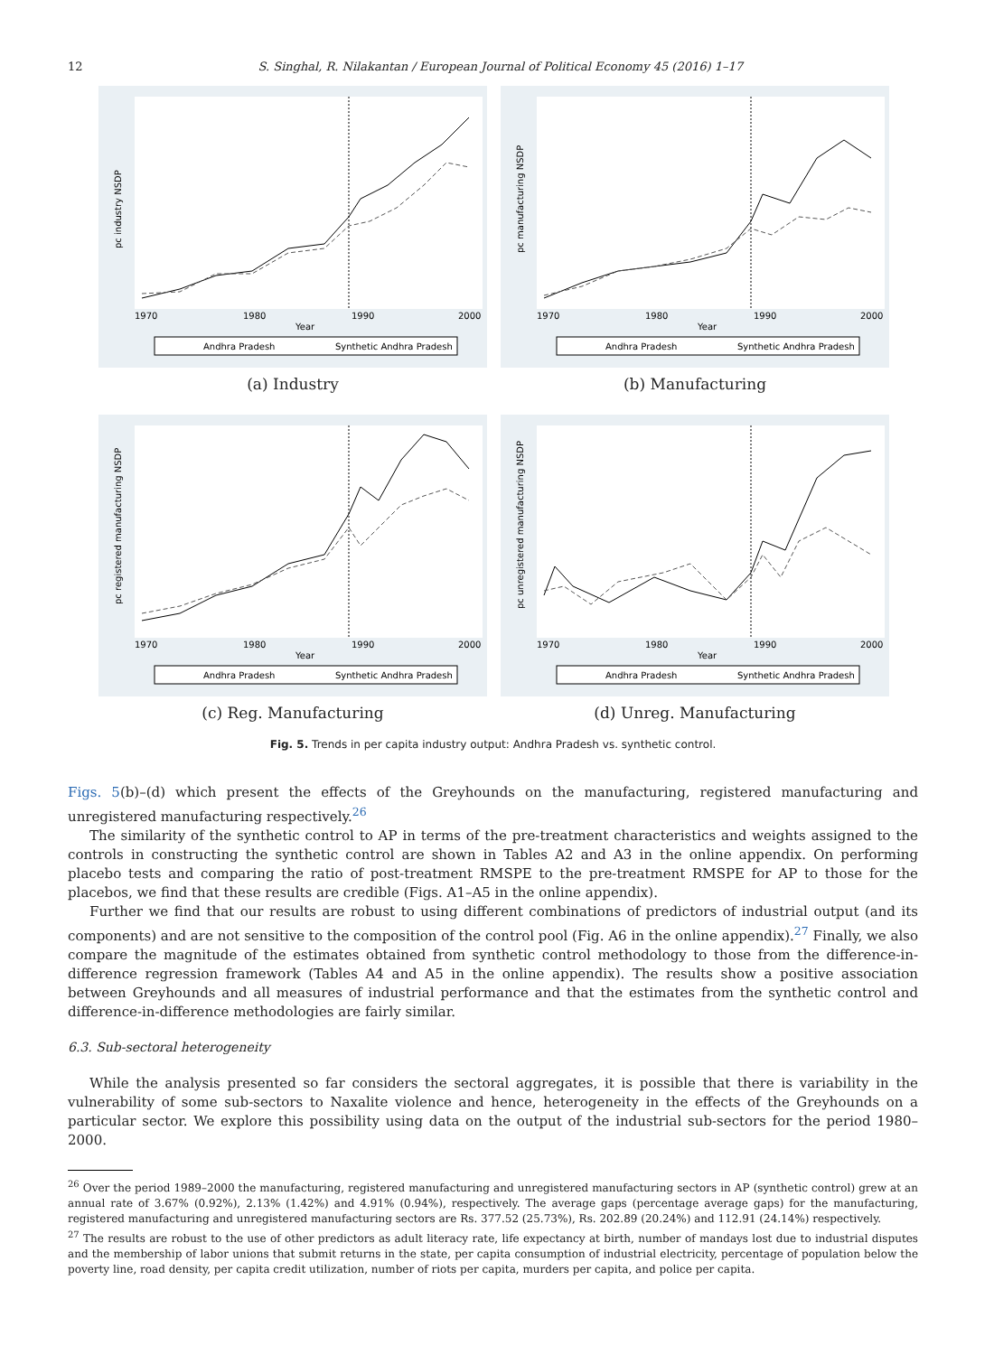12 S. Singhal, R. Nilakantan / European Journal of Political Economy 45 (2016) 1–17
1970
1980
1990
2000
Year
pc industry NSDP
Andhra Pradesh
Synthetic Andhra Pradesh
(a) Industry
1970
1980
1990
2000
Year
pc manufacturing NSDP
Andhra Pradesh
Synthetic Andhra Pradesh
(b) Manufacturing
1970
1980
1990
2000
Year
pc registered manufacturing NSDP
Andhra Pradesh
Synthetic Andhra Pradesh
(c) Reg. Manufacturing
1970
1980
1990
2000
Year
pc unregistered manufacturing NSDP
Andhra Pradesh
Synthetic Andhra Pradesh
(d) Unreg. Manufacturing
Fig. 5. Trends in per capita industry output: Andhra Pradesh vs. synthetic control.
Figs. 5(b)–(d) which present the effects of the Greyhounds on the manufacturing, registered manufacturing and unregistered manufacturing respectively.<sup>26</sup>
The similarity of the synthetic control to AP in terms of the pre-treatment characteristics and weights assigned to the controls in constructing the synthetic control are shown in Tables A2 and A3 in the online appendix. On performing placebo tests and comparing the ratio of post-treatment RMSPE to the pre-treatment RMSPE for AP to those for the placebos, we find that these results are credible (Figs. A1–A5 in the online appendix).
Further we find that our results are robust to using different combinations of predictors of industrial output (and its components) and are not sensitive to the composition of the control pool (Fig. A6 in the online appendix).<sup>27</sup> Finally, we also compare the magnitude of the estimates obtained from synthetic control methodology to those from the difference-in-difference regression framework (Tables A4 and A5 in the online appendix). The results show a positive association between Greyhounds and all measures of industrial performance and that the estimates from the synthetic control and difference-in-difference methodologies are fairly similar.
6.3. Sub-sectoral heterogeneity
While the analysis presented so far considers the sectoral aggregates, it is possible that there is variability in the vulnerability of some sub-sectors to Naxalite violence and hence, heterogeneity in the effects of the Greyhounds on a particular sector. We explore this possibility using data on the output of the industrial sub-sectors for the period 1980–2000.
<sup>26</sup> Over the period 1989–2000 the manufacturing, registered manufacturing and unregistered manufacturing sectors in AP (synthetic control) grew at an annual rate of 3.67% (0.92%), 2.13% (1.42%) and 4.91% (0.94%), respectively. The average gaps (percentage average gaps) for the manufacturing, registered manufacturing and unregistered manufacturing sectors are Rs. 377.52 (25.73%), Rs. 202.89 (20.24%) and 112.91 (24.14%) respectively.
<sup>27</sup> The results are robust to the use of other predictors as adult literacy rate, life expectancy at birth, number of mandays lost due to industrial disputes and the membership of labor unions that submit returns in the state, per capita consumption of industrial electricity, percentage of population below the poverty line, road density, per capita credit utilization, number of riots per capita, murders per capita, and police per capita.